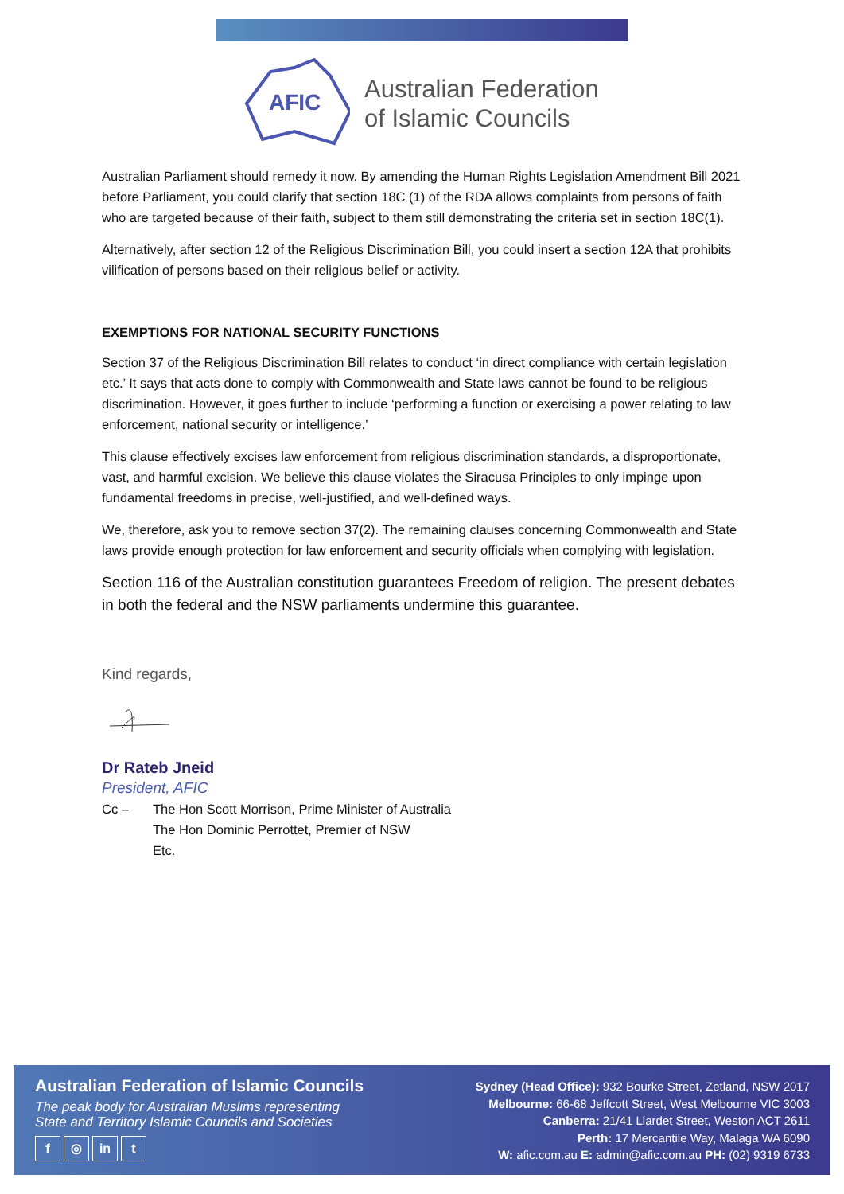AFIC
Australian Federation
of Islamic Councils
Australian Parliament should remedy it now. By amending the Human Rights Legislation Amendment Bill 2021 before Parliament, you could clarify that section 18C (1) of the RDA allows complaints from persons of faith who are targeted because of their faith, subject to them still demonstrating the criteria set in section 18C(1).
Alternatively, after section 12 of the Religious Discrimination Bill, you could insert a section 12A that prohibits vilification of persons based on their religious belief or activity.
EXEMPTIONS FOR NATIONAL SECURITY FUNCTIONS
Section 37 of the Religious Discrimination Bill relates to conduct ‘in direct compliance with certain legislation etc.’ It says that acts done to comply with Commonwealth and State laws cannot be found to be religious discrimination. However, it goes further to include ‘performing a function or exercising a power relating to law enforcement, national security or intelligence.’
This clause effectively excises law enforcement from religious discrimination standards, a disproportionate, vast, and harmful excision. We believe this clause violates the Siracusa Principles to only impinge upon fundamental freedoms in precise, well-justified, and well-defined ways.
We, therefore, ask you to remove section 37(2). The remaining clauses concerning Commonwealth and State laws provide enough protection for law enforcement and security officials when complying with legislation.
Section 116 of the Australian constitution guarantees Freedom of religion. The present debates in both the federal and the NSW parliaments undermine this guarantee.
Kind regards,
Dr Rateb Jneid
President, AFIC
Cc – The Hon Scott Morrison, Prime Minister of Australia
The Hon Dominic Perrottet, Premier of NSW
Etc.
Australian Federation of Islamic Councils
The peak body for Australian Muslims representing
State and Territory Islamic Councils and Societies
f ◎ in t
Sydney (Head Office): 932 Bourke Street, Zetland, NSW 2017
Melbourne: 66-68 Jeffcott Street, West Melbourne VIC 3003
Canberra: 21/41 Liardet Street, Weston ACT 2611
Perth: 17 Mercantile Way, Malaga WA 6090
W: afic.com.au E: admin@afic.com.au PH: (02) 9319 6733